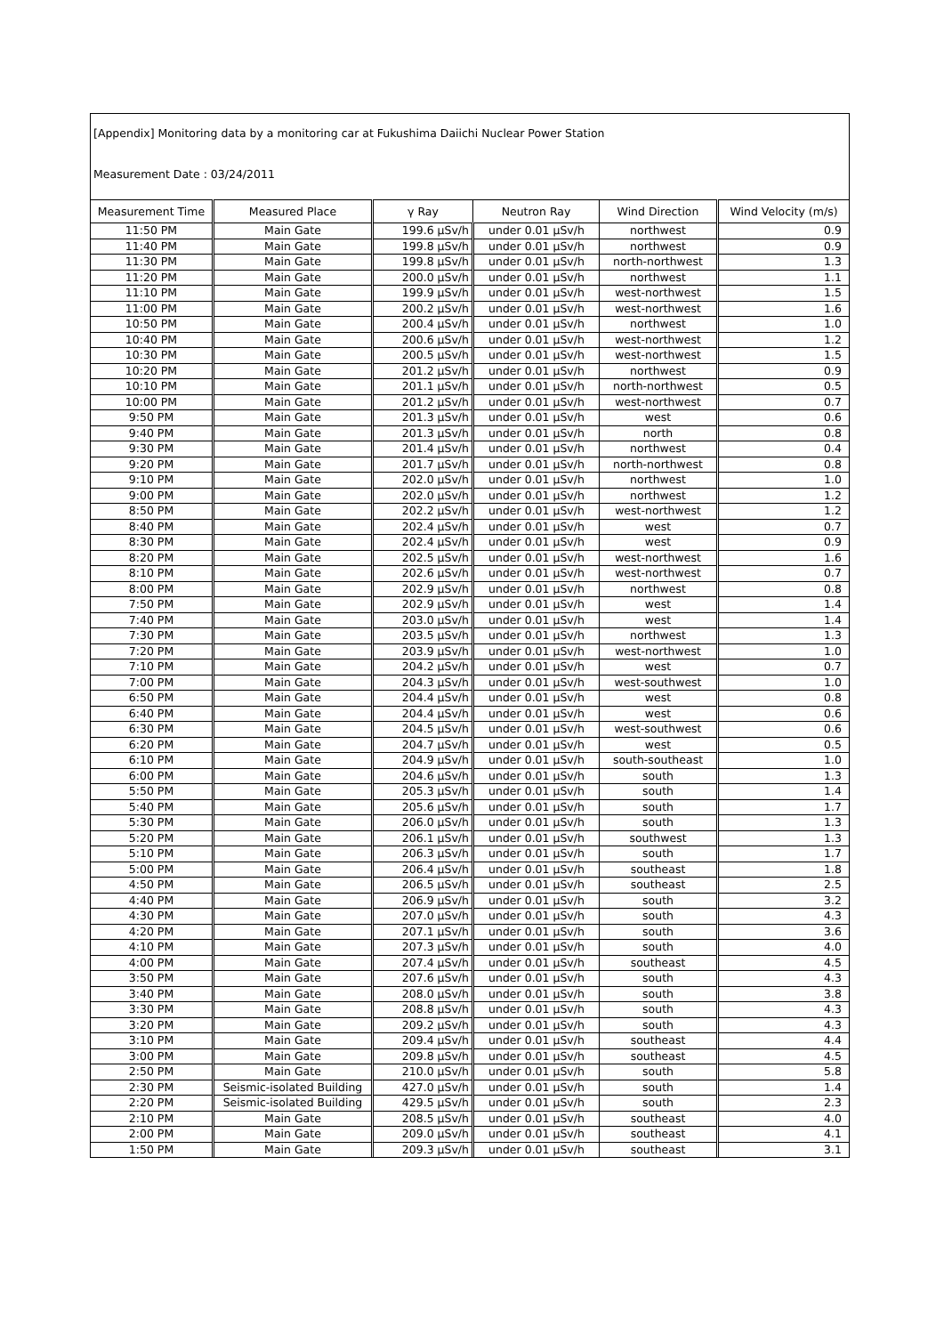[Appendix] Monitoring data by a monitoring car at Fukushima Daiichi Nuclear Power Station
Measurement Date : 03/24/2011
| Measurement Time | Measured Place | γ Ray | Neutron Ray | Wind Direction | Wind Velocity (m/s) |
| --- | --- | --- | --- | --- | --- |
| 11:50 PM | Main Gate | 199.6 μSv/h | under 0.01 μSv/h | northwest | 0.9 |
| 11:40 PM | Main Gate | 199.8 μSv/h | under 0.01 μSv/h | northwest | 0.9 |
| 11:30 PM | Main Gate | 199.8 μSv/h | under 0.01 μSv/h | north-northwest | 1.3 |
| 11:20 PM | Main Gate | 200.0 μSv/h | under 0.01 μSv/h | northwest | 1.1 |
| 11:10 PM | Main Gate | 199.9 μSv/h | under 0.01 μSv/h | west-northwest | 1.5 |
| 11:00 PM | Main Gate | 200.2 μSv/h | under 0.01 μSv/h | west-northwest | 1.6 |
| 10:50 PM | Main Gate | 200.4 μSv/h | under 0.01 μSv/h | northwest | 1.0 |
| 10:40 PM | Main Gate | 200.6 μSv/h | under 0.01 μSv/h | west-northwest | 1.2 |
| 10:30 PM | Main Gate | 200.5 μSv/h | under 0.01 μSv/h | west-northwest | 1.5 |
| 10:20 PM | Main Gate | 201.2 μSv/h | under 0.01 μSv/h | northwest | 0.9 |
| 10:10 PM | Main Gate | 201.1 μSv/h | under 0.01 μSv/h | north-northwest | 0.5 |
| 10:00 PM | Main Gate | 201.2 μSv/h | under 0.01 μSv/h | west-northwest | 0.7 |
| 9:50 PM | Main Gate | 201.3 μSv/h | under 0.01 μSv/h | west | 0.6 |
| 9:40 PM | Main Gate | 201.3 μSv/h | under 0.01 μSv/h | north | 0.8 |
| 9:30 PM | Main Gate | 201.4 μSv/h | under 0.01 μSv/h | northwest | 0.4 |
| 9:20 PM | Main Gate | 201.7 μSv/h | under 0.01 μSv/h | north-northwest | 0.8 |
| 9:10 PM | Main Gate | 202.0 μSv/h | under 0.01 μSv/h | northwest | 1.0 |
| 9:00 PM | Main Gate | 202.0 μSv/h | under 0.01 μSv/h | northwest | 1.2 |
| 8:50 PM | Main Gate | 202.2 μSv/h | under 0.01 μSv/h | west-northwest | 1.2 |
| 8:40 PM | Main Gate | 202.4 μSv/h | under 0.01 μSv/h | west | 0.7 |
| 8:30 PM | Main Gate | 202.4 μSv/h | under 0.01 μSv/h | west | 0.9 |
| 8:20 PM | Main Gate | 202.5 μSv/h | under 0.01 μSv/h | west-northwest | 1.6 |
| 8:10 PM | Main Gate | 202.6 μSv/h | under 0.01 μSv/h | west-northwest | 0.7 |
| 8:00 PM | Main Gate | 202.9 μSv/h | under 0.01 μSv/h | northwest | 0.8 |
| 7:50 PM | Main Gate | 202.9 μSv/h | under 0.01 μSv/h | west | 1.4 |
| 7:40 PM | Main Gate | 203.0 μSv/h | under 0.01 μSv/h | west | 1.4 |
| 7:30 PM | Main Gate | 203.5 μSv/h | under 0.01 μSv/h | northwest | 1.3 |
| 7:20 PM | Main Gate | 203.9 μSv/h | under 0.01 μSv/h | west-northwest | 1.0 |
| 7:10 PM | Main Gate | 204.2 μSv/h | under 0.01 μSv/h | west | 0.7 |
| 7:00 PM | Main Gate | 204.3 μSv/h | under 0.01 μSv/h | west-southwest | 1.0 |
| 6:50 PM | Main Gate | 204.4 μSv/h | under 0.01 μSv/h | west | 0.8 |
| 6:40 PM | Main Gate | 204.4 μSv/h | under 0.01 μSv/h | west | 0.6 |
| 6:30 PM | Main Gate | 204.5 μSv/h | under 0.01 μSv/h | west-southwest | 0.6 |
| 6:20 PM | Main Gate | 204.7 μSv/h | under 0.01 μSv/h | west | 0.5 |
| 6:10 PM | Main Gate | 204.9 μSv/h | under 0.01 μSv/h | south-southeast | 1.0 |
| 6:00 PM | Main Gate | 204.6 μSv/h | under 0.01 μSv/h | south | 1.3 |
| 5:50 PM | Main Gate | 205.3 μSv/h | under 0.01 μSv/h | south | 1.4 |
| 5:40 PM | Main Gate | 205.6 μSv/h | under 0.01 μSv/h | south | 1.7 |
| 5:30 PM | Main Gate | 206.0 μSv/h | under 0.01 μSv/h | south | 1.3 |
| 5:20 PM | Main Gate | 206.1 μSv/h | under 0.01 μSv/h | southwest | 1.3 |
| 5:10 PM | Main Gate | 206.3 μSv/h | under 0.01 μSv/h | south | 1.7 |
| 5:00 PM | Main Gate | 206.4 μSv/h | under 0.01 μSv/h | southeast | 1.8 |
| 4:50 PM | Main Gate | 206.5 μSv/h | under 0.01 μSv/h | southeast | 2.5 |
| 4:40 PM | Main Gate | 206.9 μSv/h | under 0.01 μSv/h | south | 3.2 |
| 4:30 PM | Main Gate | 207.0 μSv/h | under 0.01 μSv/h | south | 4.3 |
| 4:20 PM | Main Gate | 207.1 μSv/h | under 0.01 μSv/h | south | 3.6 |
| 4:10 PM | Main Gate | 207.3 μSv/h | under 0.01 μSv/h | south | 4.0 |
| 4:00 PM | Main Gate | 207.4 μSv/h | under 0.01 μSv/h | southeast | 4.5 |
| 3:50 PM | Main Gate | 207.6 μSv/h | under 0.01 μSv/h | south | 4.3 |
| 3:40 PM | Main Gate | 208.0 μSv/h | under 0.01 μSv/h | south | 3.8 |
| 3:30 PM | Main Gate | 208.8 μSv/h | under 0.01 μSv/h | south | 4.3 |
| 3:20 PM | Main Gate | 209.2 μSv/h | under 0.01 μSv/h | south | 4.3 |
| 3:10 PM | Main Gate | 209.4 μSv/h | under 0.01 μSv/h | southeast | 4.4 |
| 3:00 PM | Main Gate | 209.8 μSv/h | under 0.01 μSv/h | southeast | 4.5 |
| 2:50 PM | Main Gate | 210.0 μSv/h | under 0.01 μSv/h | south | 5.8 |
| 2:30 PM | Seismic-isolated Building | 427.0 μSv/h | under 0.01 μSv/h | south | 1.4 |
| 2:20 PM | Seismic-isolated Building | 429.5 μSv/h | under 0.01 μSv/h | south | 2.3 |
| 2:10 PM | Main Gate | 208.5 μSv/h | under 0.01 μSv/h | southeast | 4.0 |
| 2:00 PM | Main Gate | 209.0 μSv/h | under 0.01 μSv/h | southeast | 4.1 |
| 1:50 PM | Main Gate | 209.3 μSv/h | under 0.01 μSv/h | southeast | 3.1 |